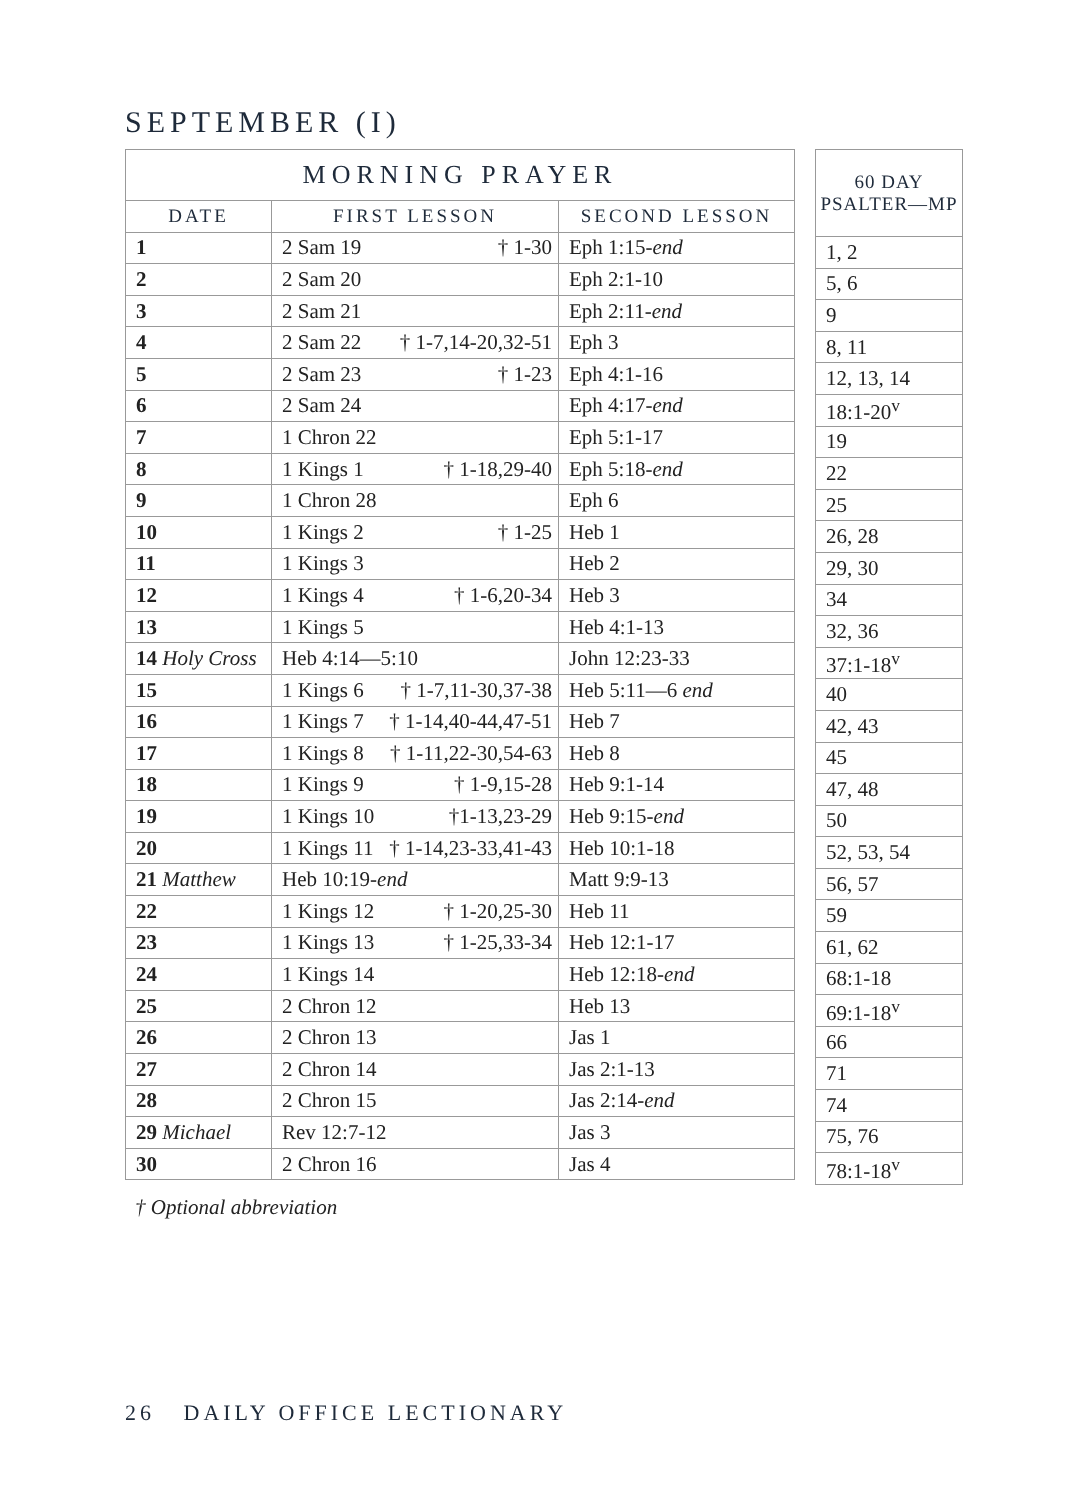SEPTEMBER (I)
| MORNING PRAYER | | |
| --- | --- | --- |
| DATE | FIRST LESSON | SECOND LESSON |
| 1 | 2 Sam 19 † 1-30 | Eph 1:15- end |
| 2 | 2 Sam 20 | Eph 2:1-10 |
| 3 | 2 Sam 21 | Eph 2:11- end |
| 4 | 2 Sam 22 † 1-7,14-20,32-51 | Eph 3 |
| 5 | 2 Sam 23 † 1-23 | Eph 4:1-16 |
| 6 | 2 Sam 24 | Eph 4:17- end |
| 7 | 1 Chron 22 | Eph 5:1-17 |
| 8 | 1 Kings 1 † 1-18,29-40 | Eph 5:18- end |
| 9 | 1 Chron 28 | Eph 6 |
| 10 | 1 Kings 2 † 1-25 | Heb 1 |
| 11 | 1 Kings 3 | Heb 2 |
| 12 | 1 Kings 4 † 1-6,20-34 | Heb 3 |
| 13 | 1 Kings 5 | Heb 4:1-13 |
| 14 Holy Cross | Heb 4:14—5:10 | John 12:23-33 |
| 15 | 1 Kings 6 † 1-7,11-30,37-38 | Heb 5:11—6 end |
| 16 | 1 Kings 7 † 1-14,40-44,47-51 | Heb 7 |
| 17 | 1 Kings 8 † 1-11,22-30,54-63 | Heb 8 |
| 18 | 1 Kings 9 † 1-9,15-28 | Heb 9:1-14 |
| 19 | 1 Kings 10 †1-13,23-29 | Heb 9:15- end |
| 20 | 1 Kings 11 † 1-14,23-33,41-43 | Heb 10:1-18 |
| 21 Matthew | Heb 10:19- end | Matt 9:9-13 |
| 22 | 1 Kings 12 † 1-20,25-30 | Heb 11 |
| 23 | 1 Kings 13 † 1-25,33-34 | Heb 12:1-17 |
| 24 | 1 Kings 14 | Heb 12:18- end |
| 25 | 2 Chron 12 | Heb 13 |
| 26 | 2 Chron 13 | Jas 1 |
| 27 | 2 Chron 14 | Jas 2:1-13 |
| 28 | 2 Chron 15 | Jas 2:14- end |
| 29 Michael | Rev 12:7-12 | Jas 3 |
| 30 | 2 Chron 16 | Jas 4 |
| 60 DAY PSALTER—MP |
| --- |
| 1, 2 |
| 5, 6 |
| 9 |
| 8, 11 |
| 12, 13, 14 |
| 18:1-20<sup>v</sup> |
| 19 |
| 22 |
| 25 |
| 26, 28 |
| 29, 30 |
| 34 |
| 32, 36 |
| 37:1-18<sup>v</sup> |
| 40 |
| 42, 43 |
| 45 |
| 47, 48 |
| 50 |
| 52, 53, 54 |
| 56, 57 |
| 59 |
| 61, 62 |
| 68:1-18 |
| 69:1-18<sup>v</sup> |
| 66 |
| 71 |
| 74 |
| 75, 76 |
| 78:1-18<sup>v</sup> |
† Optional abbreviation
26 DAILY OFFICE LECTIONARY